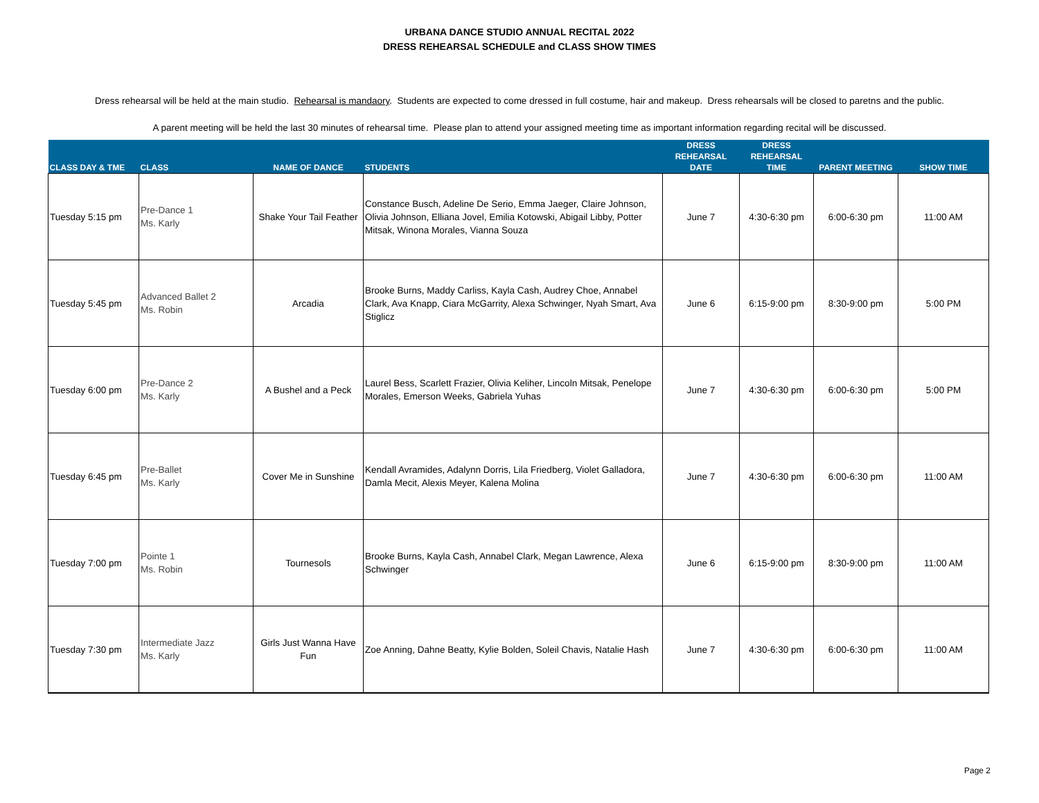URBANA DANCE STUDIO ANNUAL RECITAL 2022
DRESS REHEARSAL SCHEDULE and CLASS SHOW TIMES
Dress rehearsal will be held at the main studio. Rehearsal is mandaory. Students are expected to come dressed in full costume, hair and makeup. Dress rehearsals will be closed to paretns and the public.
A parent meeting will be held the last 30 minutes of rehearsal time. Please plan to attend your assigned meeting time as important information regarding recital will be discussed.
| CLASS DAY & TME | CLASS | NAME OF DANCE | STUDENTS | DRESS REHEARSAL DATE | DRESS REHEARSAL TIME | PARENT MEETING | SHOW TIME |
| --- | --- | --- | --- | --- | --- | --- | --- |
| Tuesday 5:15 pm | Pre-Dance 1 Ms. Karly | Shake Your Tail Feather | Constance Busch, Adeline De Serio, Emma Jaeger, Claire Johnson, Olivia Johnson, Elliana Jovel, Emilia Kotowski, Abigail Libby, Potter Mitsak, Winona Morales, Vianna Souza | June 7 | 4:30-6:30 pm | 6:00-6:30 pm | 11:00 AM |
| Tuesday 5:45 pm | Advanced Ballet 2 Ms. Robin | Arcadia | Brooke Burns, Maddy Carliss, Kayla Cash, Audrey Choe, Annabel Clark, Ava Knapp, Ciara McGarrity, Alexa Schwinger, Nyah Smart, Ava Stiglicz | June 6 | 6:15-9:00 pm | 8:30-9:00 pm | 5:00 PM |
| Tuesday 6:00 pm | Pre-Dance 2 Ms. Karly | A Bushel and a Peck | Laurel Bess, Scarlett Frazier, Olivia Keliher, Lincoln Mitsak, Penelope Morales, Emerson Weeks, Gabriela Yuhas | June 7 | 4:30-6:30 pm | 6:00-6:30 pm | 5:00 PM |
| Tuesday 6:45 pm | Pre-Ballet Ms. Karly | Cover Me in Sunshine | Kendall Avramides, Adalynn Dorris, Lila Friedberg, Violet Galladora, Damla Mecit, Alexis Meyer, Kalena Molina | June 7 | 4:30-6:30 pm | 6:00-6:30 pm | 11:00 AM |
| Tuesday 7:00 pm | Pointe 1 Ms. Robin | Tournesols | Brooke Burns, Kayla Cash, Annabel Clark, Megan Lawrence, Alexa Schwinger | June 6 | 6:15-9:00 pm | 8:30-9:00 pm | 11:00 AM |
| Tuesday 7:30 pm | Intermediate Jazz Ms. Karly | Girls Just Wanna Have Fun | Zoe Anning, Dahne Beatty, Kylie Bolden, Soleil Chavis, Natalie Hash | June 7 | 4:30-6:30 pm | 6:00-6:30 pm | 11:00 AM |
Page 2